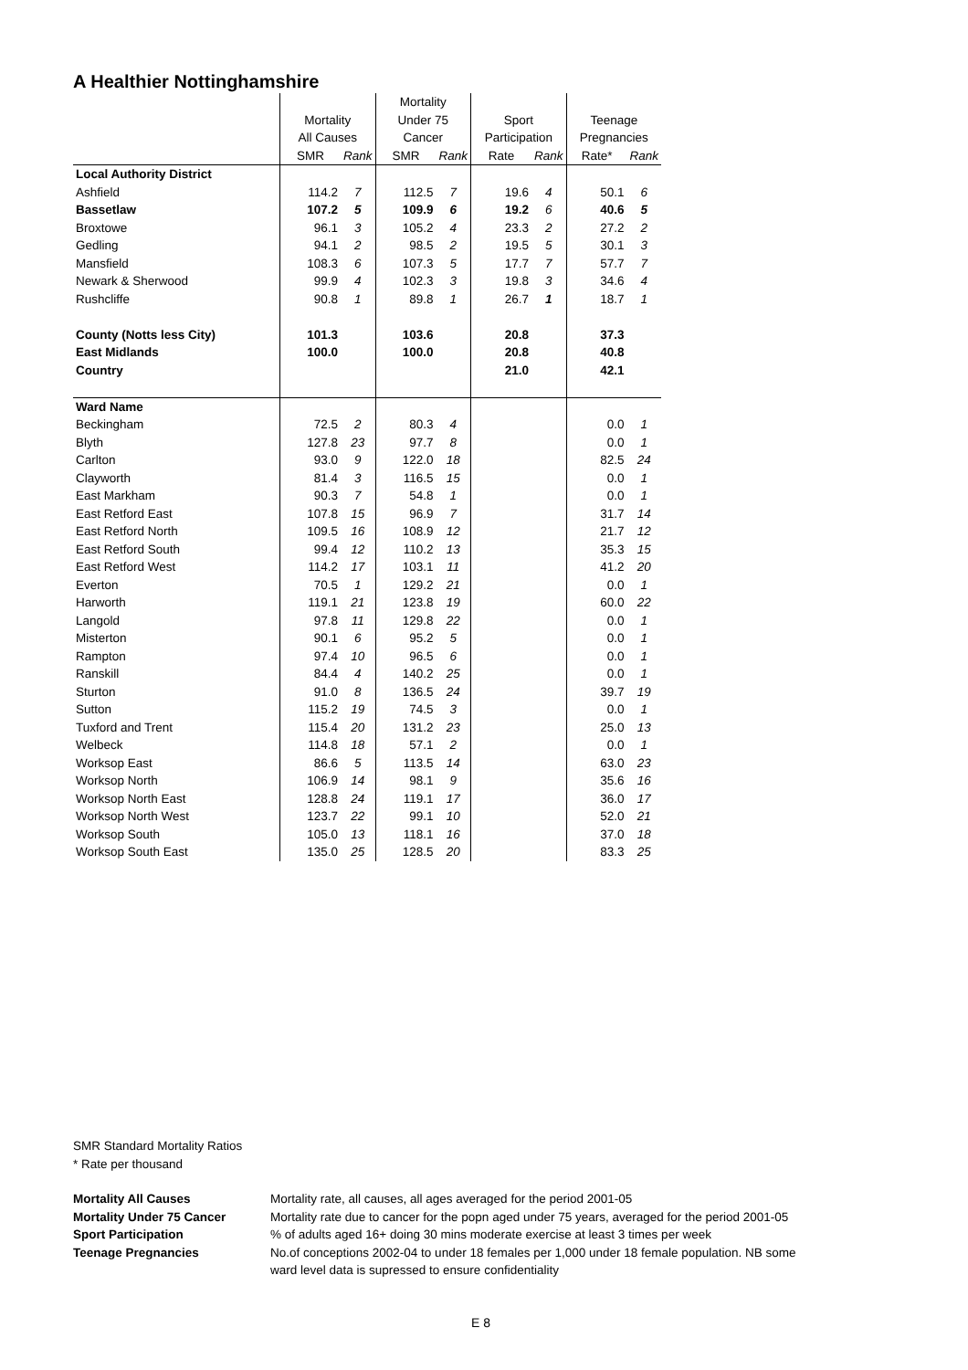A Healthier Nottinghamshire
| | | | Mortality | | | | | |
| | Mortality | | Under 75 | | Sport | | Teenage | |
| | All Causes | | Cancer | | Participation | | Pregnancies | |
| | SMR | Rank | SMR | Rank | Rate | Rank | Rate* | Rank |
| Local Authority District | | | | | | | | |
| Ashfield | 114.2 | 7 | 112.5 | 7 | 19.6 | 4 | 50.1 | 6 |
| Bassetlaw | 107.2 | 5 | 109.9 | 6 | 19.2 | 6 | 40.6 | 5 |
| Broxtowe | 96.1 | 3 | 105.2 | 4 | 23.3 | 2 | 27.2 | 2 |
| Gedling | 94.1 | 2 | 98.5 | 2 | 19.5 | 5 | 30.1 | 3 |
| Mansfield | 108.3 | 6 | 107.3 | 5 | 17.7 | 7 | 57.7 | 7 |
| Newark & Sherwood | 99.9 | 4 | 102.3 | 3 | 19.8 | 3 | 34.6 | 4 |
| Rushcliffe | 90.8 | 1 | 89.8 | 1 | 26.7 | 1 | 18.7 | 1 |
| County (Notts less City) | 101.3 | | 103.6 | | 20.8 | | 37.3 | |
| East Midlands | 100.0 | | 100.0 | | 20.8 | | 40.8 | |
| Country | | | | | 21.0 | | 42.1 | |
| Ward Name | | | | | | | | |
| Beckingham | 72.5 | 2 | 80.3 | 4 | | | 0.0 | 1 |
| Blyth | 127.8 | 23 | 97.7 | 8 | | | 0.0 | 1 |
| Carlton | 93.0 | 9 | 122.0 | 18 | | | 82.5 | 24 |
| Clayworth | 81.4 | 3 | 116.5 | 15 | | | 0.0 | 1 |
| East Markham | 90.3 | 7 | 54.8 | 1 | | | 0.0 | 1 |
| East Retford East | 107.8 | 15 | 96.9 | 7 | | | 31.7 | 14 |
| East Retford North | 109.5 | 16 | 108.9 | 12 | | | 21.7 | 12 |
| East Retford South | 99.4 | 12 | 110.2 | 13 | | | 35.3 | 15 |
| East Retford West | 114.2 | 17 | 103.1 | 11 | | | 41.2 | 20 |
| Everton | 70.5 | 1 | 129.2 | 21 | | | 0.0 | 1 |
| Harworth | 119.1 | 21 | 123.8 | 19 | | | 60.0 | 22 |
| Langold | 97.8 | 11 | 129.8 | 22 | | | 0.0 | 1 |
| Misterton | 90.1 | 6 | 95.2 | 5 | | | 0.0 | 1 |
| Rampton | 97.4 | 10 | 96.5 | 6 | | | 0.0 | 1 |
| Ranskill | 84.4 | 4 | 140.2 | 25 | | | 0.0 | 1 |
| Sturton | 91.0 | 8 | 136.5 | 24 | | | 39.7 | 19 |
| Sutton | 115.2 | 19 | 74.5 | 3 | | | 0.0 | 1 |
| Tuxford and Trent | 115.4 | 20 | 131.2 | 23 | | | 25.0 | 13 |
| Welbeck | 114.8 | 18 | 57.1 | 2 | | | 0.0 | 1 |
| Worksop East | 86.6 | 5 | 113.5 | 14 | | | 63.0 | 23 |
| Worksop North | 106.9 | 14 | 98.1 | 9 | | | 35.6 | 16 |
| Worksop North East | 128.8 | 24 | 119.1 | 17 | | | 36.0 | 17 |
| Worksop North West | 123.7 | 22 | 99.1 | 10 | | | 52.0 | 21 |
| Worksop South | 105.0 | 13 | 118.1 | 16 | | | 37.0 | 18 |
| Worksop South East | 135.0 | 25 | 128.5 | 20 | | | 83.3 | 25 |
SMR Standard Mortality Ratios
* Rate per thousand
| Mortality All Causes | Mortality rate, all causes, all ages averaged for the period 2001-05 |
| Mortality Under 75 Cancer | Mortality rate due to cancer for the popn aged under 75 years, averaged for the period 2001-05 |
| Sport Participation | % of adults aged 16+ doing 30 mins moderate exercise at least 3 times per week |
| Teenage Pregnancies | No.of conceptions 2002-04 to under 18 females per 1,000 under 18 female population. NB some ward level data is supressed to ensure confidentiality |
E 8